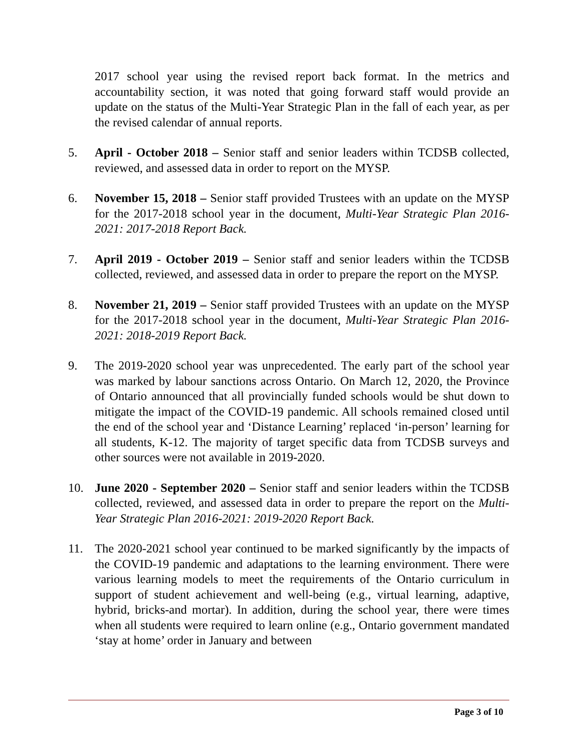2017 school year using the revised report back format. In the metrics and accountability section, it was noted that going forward staff would provide an update on the status of the Multi-Year Strategic Plan in the fall of each year, as per the revised calendar of annual reports.
5. April - October 2018 – Senior staff and senior leaders within TCDSB collected, reviewed, and assessed data in order to report on the MYSP.
6. November 15, 2018 – Senior staff provided Trustees with an update on the MYSP for the 2017-2018 school year in the document, Multi-Year Strategic Plan 2016-2021: 2017-2018 Report Back.
7. April 2019 - October 2019 – Senior staff and senior leaders within the TCDSB collected, reviewed, and assessed data in order to prepare the report on the MYSP.
8. November 21, 2019 – Senior staff provided Trustees with an update on the MYSP for the 2017-2018 school year in the document, Multi-Year Strategic Plan 2016-2021: 2018-2019 Report Back.
9. The 2019-2020 school year was unprecedented. The early part of the school year was marked by labour sanctions across Ontario. On March 12, 2020, the Province of Ontario announced that all provincially funded schools would be shut down to mitigate the impact of the COVID-19 pandemic. All schools remained closed until the end of the school year and ‘Distance Learning’ replaced ‘in-person’ learning for all students, K-12. The majority of target specific data from TCDSB surveys and other sources were not available in 2019-2020.
10. June 2020 - September 2020 – Senior staff and senior leaders within the TCDSB collected, reviewed, and assessed data in order to prepare the report on the Multi-Year Strategic Plan 2016-2021: 2019-2020 Report Back.
11. The 2020-2021 school year continued to be marked significantly by the impacts of the COVID-19 pandemic and adaptations to the learning environment. There were various learning models to meet the requirements of the Ontario curriculum in support of student achievement and well-being (e.g., virtual learning, adaptive, hybrid, bricks-and mortar). In addition, during the school year, there were times when all students were required to learn online (e.g., Ontario government mandated ‘stay at home’ order in January and between
Page 3 of 10